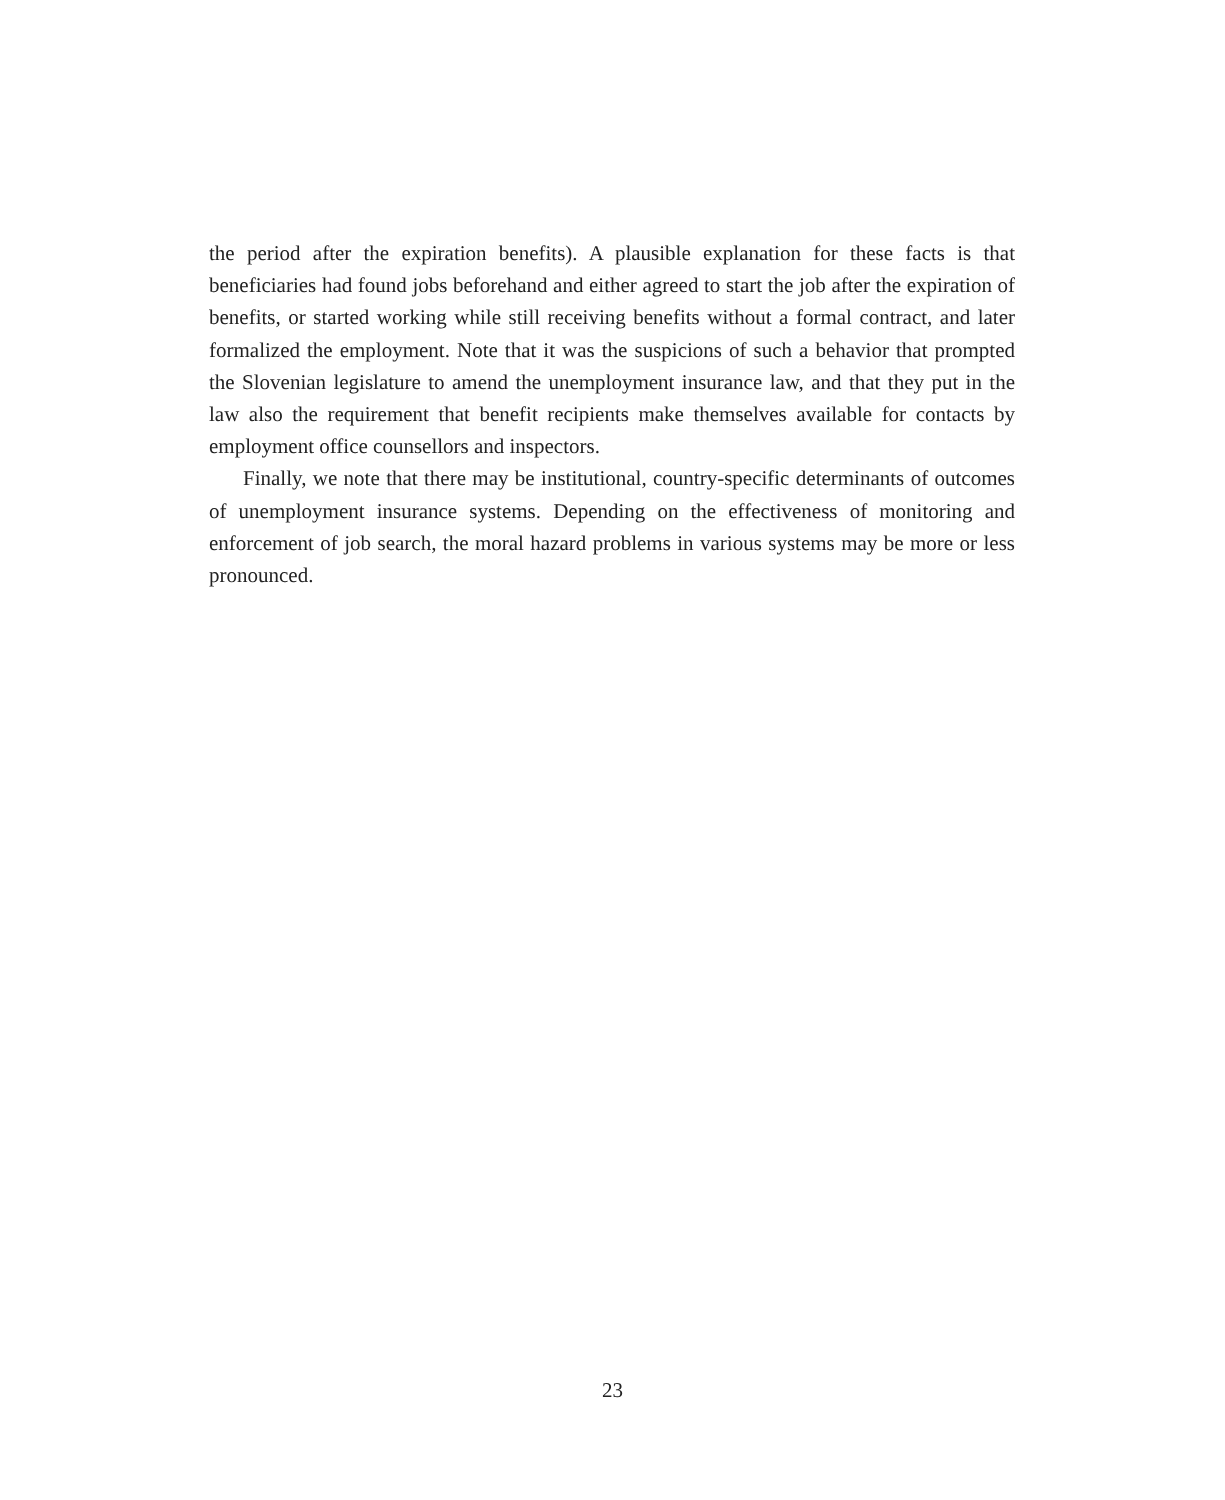the period after the expiration benefits). A plausible explanation for these facts is that beneficiaries had found jobs beforehand and either agreed to start the job after the expiration of benefits, or started working while still receiving benefits without a formal contract, and later formalized the employment. Note that it was the suspicions of such a behavior that prompted the Slovenian legislature to amend the unemployment insurance law, and that they put in the law also the requirement that benefit recipients make themselves available for contacts by employment office counsellors and inspectors.
Finally, we note that there may be institutional, country-specific determinants of outcomes of unemployment insurance systems. Depending on the effectiveness of monitoring and enforcement of job search, the moral hazard problems in various systems may be more or less pronounced.
23